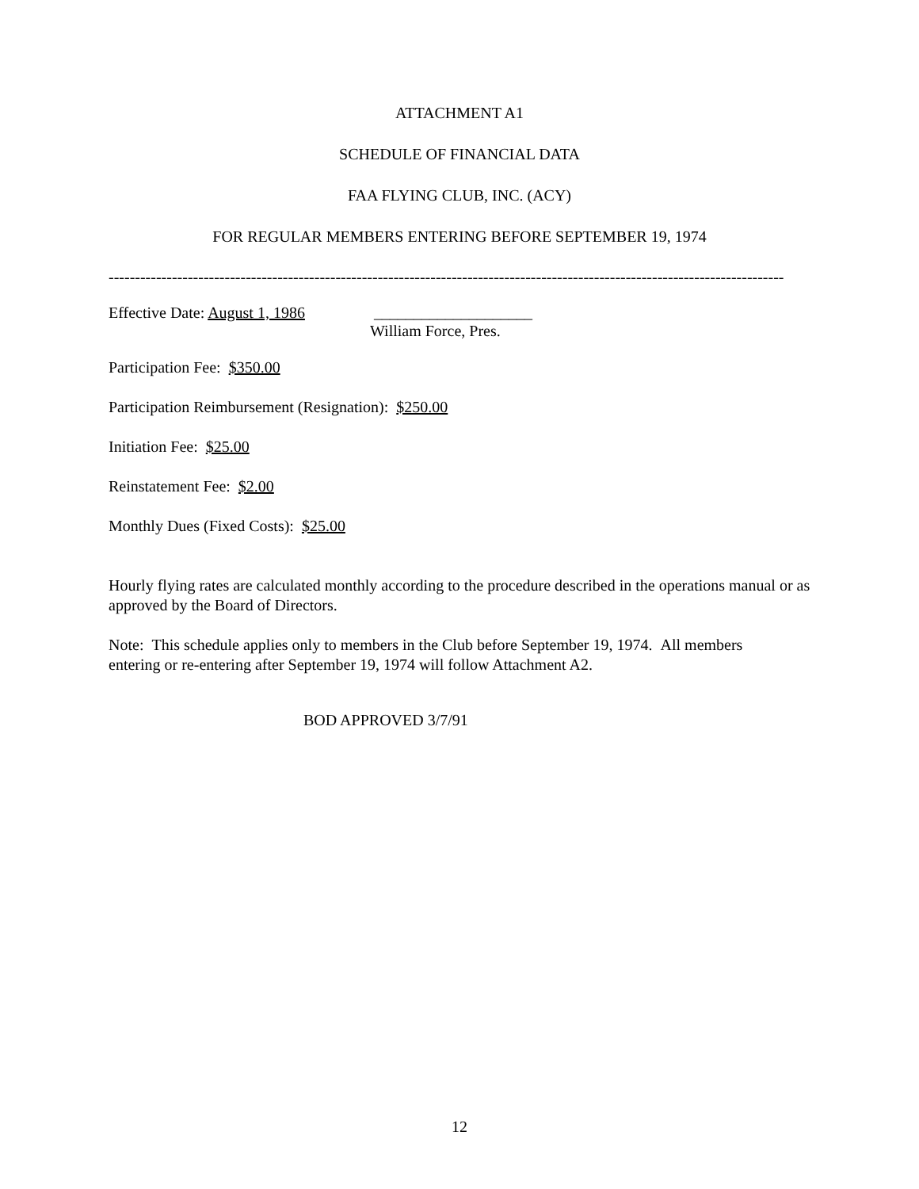ATTACHMENT A1
SCHEDULE OF FINANCIAL DATA
FAA FLYING CLUB, INC. (ACY)
FOR REGULAR MEMBERS ENTERING BEFORE SEPTEMBER 19, 1974
--------------------------------------------------------------------------------------------------------------------------------
Effective Date: August 1, 1986
____________________
William Force, Pres.
Participation Fee: $350.00
Participation Reimbursement (Resignation): $250.00
Initiation Fee: $25.00
Reinstatement Fee: $2.00
Monthly Dues (Fixed Costs): $25.00
Hourly flying rates are calculated monthly according to the procedure described in the operations manual or as approved by the Board of Directors.
Note: This schedule applies only to members in the Club before September 19, 1974. All members
entering or re-entering after September 19, 1974 will follow Attachment A2.
BOD APPROVED 3/7/91
12